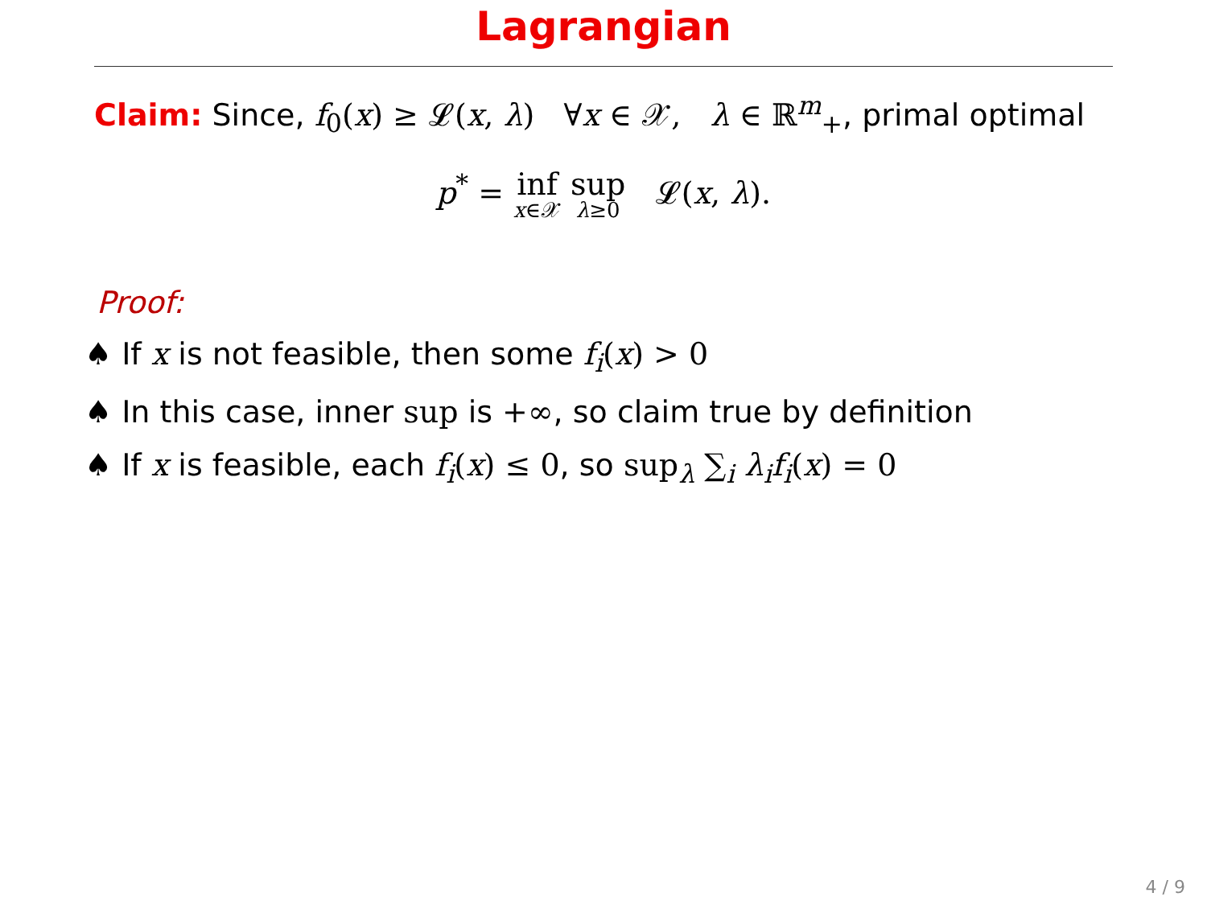Lagrangian
Claim: Since, f<sub>0</sub>(x) ≥ 𝓛(x, λ) ∀x ∈ 𝒳, λ ∈ ℝ<sup>m</sup><sub>+</sub>, primal optimal
p<sup>*</sup> = inf x∈𝒳 sup λ≥0 𝓛(x, λ).
Proof:
♠ If x is not feasible, then some f<sub>i</sub>(x) > 0
♠ In this case, inner sup is +∞, so claim true by definition
♠ If x is feasible, each f<sub>i</sub>(x) ≤ 0, so sup<sub>λ</sub> ∑<sub>i</sub> λ<sub>i</sub>f<sub>i</sub>(x) = 0
4 / 9